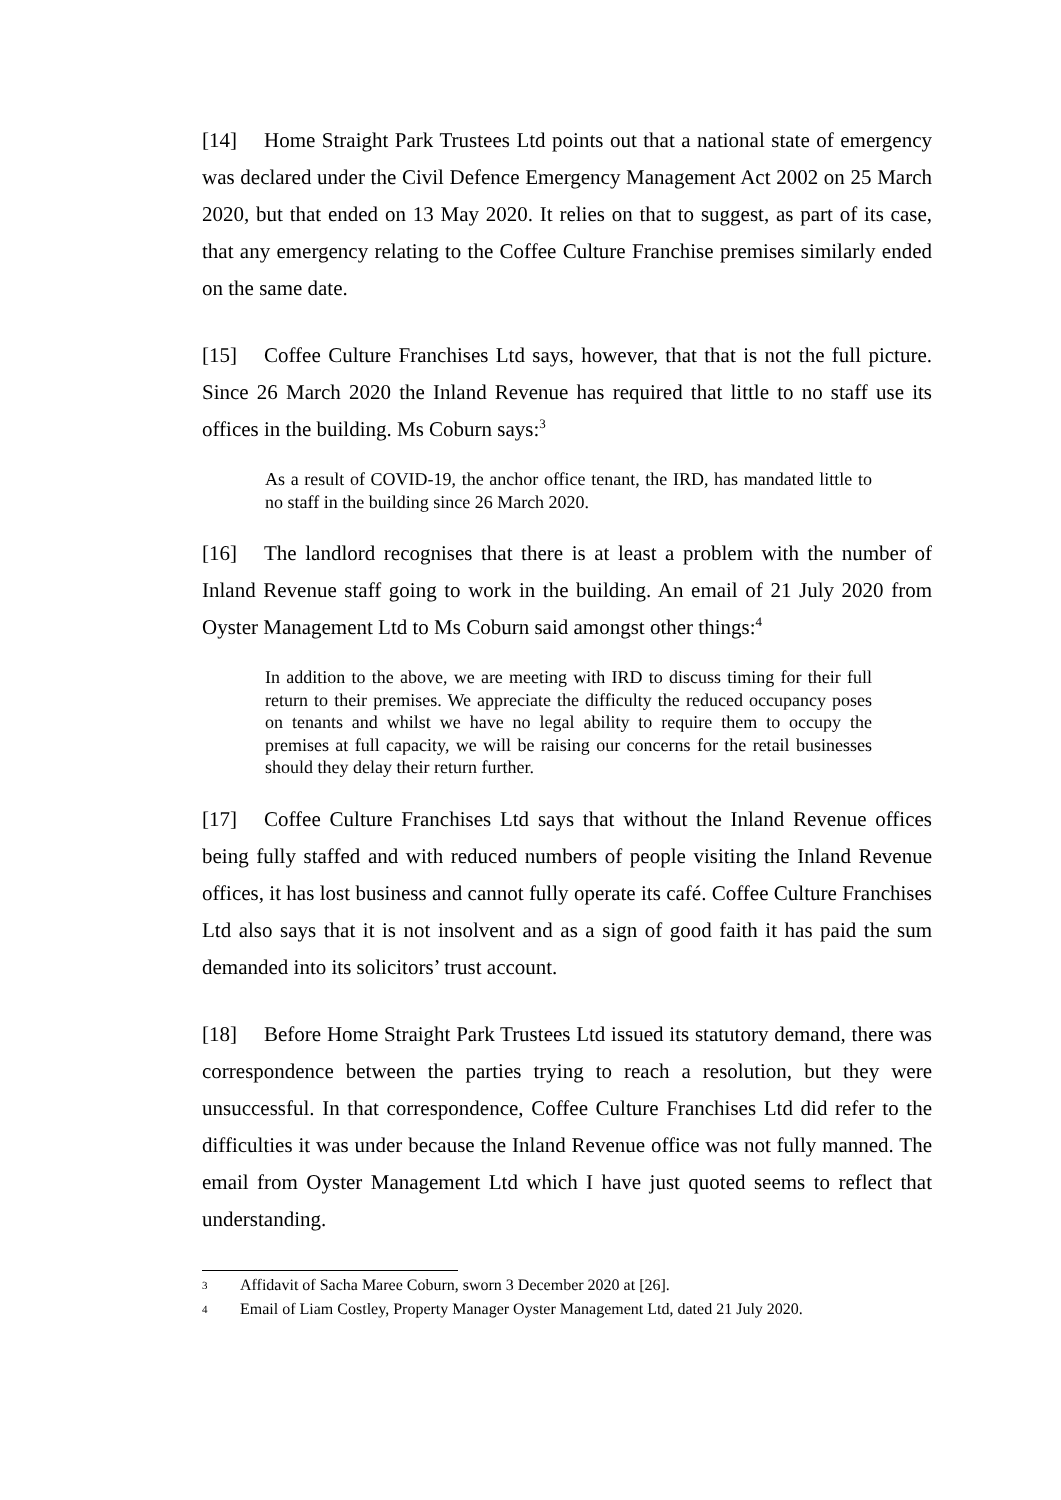[14] Home Straight Park Trustees Ltd points out that a national state of emergency was declared under the Civil Defence Emergency Management Act 2002 on 25 March 2020, but that ended on 13 May 2020. It relies on that to suggest, as part of its case, that any emergency relating to the Coffee Culture Franchise premises similarly ended on the same date.
[15] Coffee Culture Franchises Ltd says, however, that that is not the full picture. Since 26 March 2020 the Inland Revenue has required that little to no staff use its offices in the building. Ms Coburn says:<sup>3</sup>
As a result of COVID-19, the anchor office tenant, the IRD, has mandated little to no staff in the building since 26 March 2020.
[16] The landlord recognises that there is at least a problem with the number of Inland Revenue staff going to work in the building. An email of 21 July 2020 from Oyster Management Ltd to Ms Coburn said amongst other things:<sup>4</sup>
In addition to the above, we are meeting with IRD to discuss timing for their full return to their premises. We appreciate the difficulty the reduced occupancy poses on tenants and whilst we have no legal ability to require them to occupy the premises at full capacity, we will be raising our concerns for the retail businesses should they delay their return further.
[17] Coffee Culture Franchises Ltd says that without the Inland Revenue offices being fully staffed and with reduced numbers of people visiting the Inland Revenue offices, it has lost business and cannot fully operate its café. Coffee Culture Franchises Ltd also says that it is not insolvent and as a sign of good faith it has paid the sum demanded into its solicitors’ trust account.
[18] Before Home Straight Park Trustees Ltd issued its statutory demand, there was correspondence between the parties trying to reach a resolution, but they were unsuccessful. In that correspondence, Coffee Culture Franchises Ltd did refer to the difficulties it was under because the Inland Revenue office was not fully manned. The email from Oyster Management Ltd which I have just quoted seems to reflect that understanding.
3 Affidavit of Sacha Maree Coburn, sworn 3 December 2020 at [26].
4 Email of Liam Costley, Property Manager Oyster Management Ltd, dated 21 July 2020.